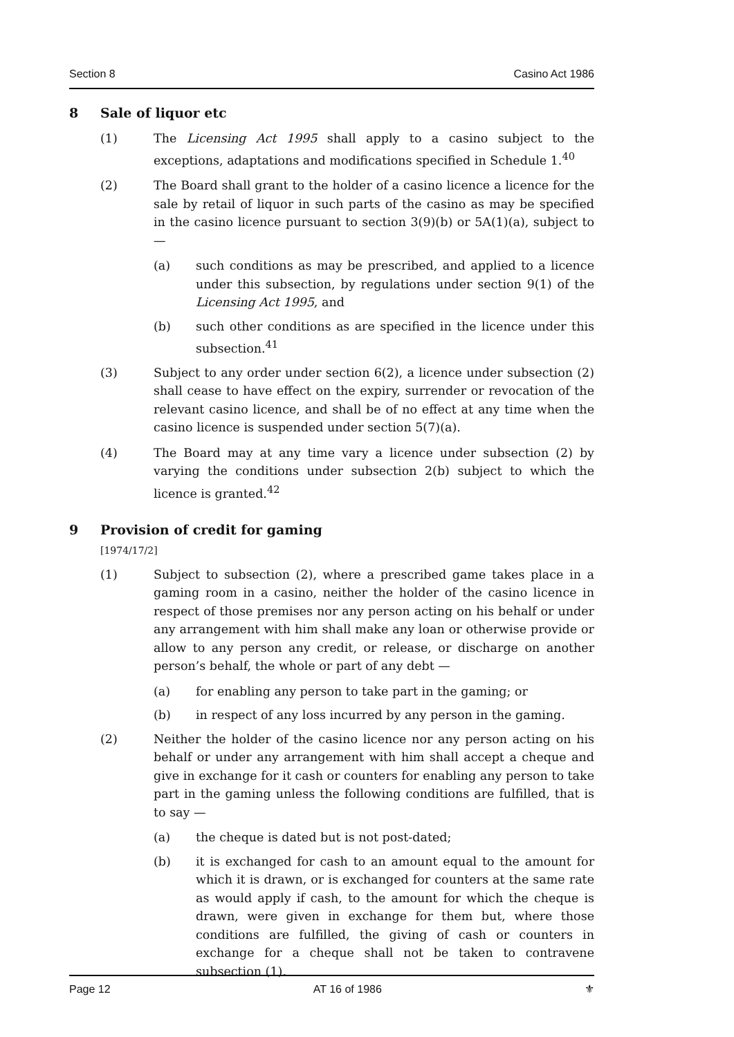Section 8 Casino Act 1986
8 Sale of liquor etc
(1) The Licensing Act 1995 shall apply to a casino subject to the exceptions, adaptations and modifications specified in Schedule 1.<sup>40</sup>
(2) The Board shall grant to the holder of a casino licence a licence for the sale by retail of liquor in such parts of the casino as may be specified in the casino licence pursuant to section 3(9)(b) or 5A(1)(a), subject to —
(a) such conditions as may be prescribed, and applied to a licence under this subsection, by regulations under section 9(1) of the Licensing Act 1995, and
(b) such other conditions as are specified in the licence under this subsection.<sup>41</sup>
(3) Subject to any order under section 6(2), a licence under subsection (2) shall cease to have effect on the expiry, surrender or revocation of the relevant casino licence, and shall be of no effect at any time when the casino licence is suspended under section 5(7)(a).
(4) The Board may at any time vary a licence under subsection (2) by varying the conditions under subsection 2(b) subject to which the licence is granted.<sup>42</sup>
9 Provision of credit for gaming
[1974/17/2]
(1) Subject to subsection (2), where a prescribed game takes place in a gaming room in a casino, neither the holder of the casino licence in respect of those premises nor any person acting on his behalf or under any arrangement with him shall make any loan or otherwise provide or allow to any person any credit, or release, or discharge on another person’s behalf, the whole or part of any debt —
(a) for enabling any person to take part in the gaming; or
(b) in respect of any loss incurred by any person in the gaming.
(2) Neither the holder of the casino licence nor any person acting on his behalf or under any arrangement with him shall accept a cheque and give in exchange for it cash or counters for enabling any person to take part in the gaming unless the following conditions are fulfilled, that is to say —
(a) the cheque is dated but is not post-dated;
(b) it is exchanged for cash to an amount equal to the amount for which it is drawn, or is exchanged for counters at the same rate as would apply if cash, to the amount for which the cheque is drawn, were given in exchange for them but, where those conditions are fulfilled, the giving of cash or counters in exchange for a cheque shall not be taken to contravene subsection (1).
Page 12 AT 16 of 1986 ⚜